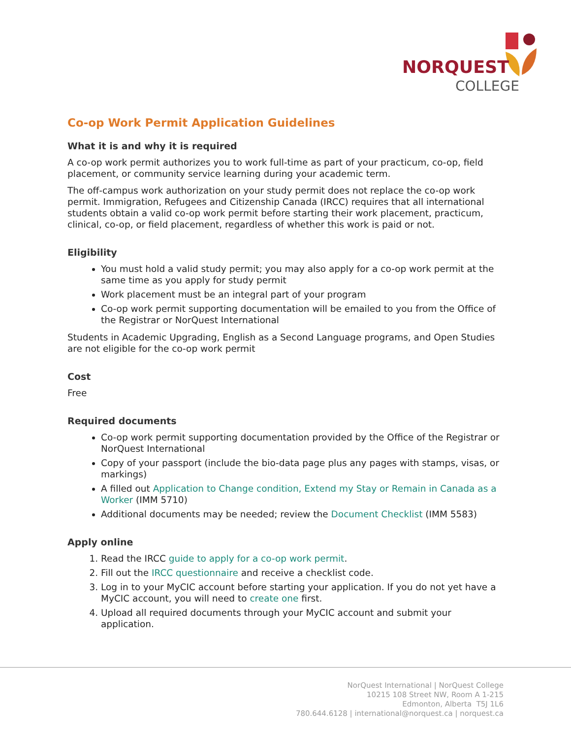NORQUEST
COLLEGE
Co-op Work Permit Application Guidelines
What it is and why it is required
A co-op work permit authorizes you to work full-time as part of your practicum, co-op, field placement, or community service learning during your academic term.
The off-campus work authorization on your study permit does not replace the co-op work permit. Immigration, Refugees and Citizenship Canada (IRCC) requires that all international students obtain a valid co-op work permit before starting their work placement, practicum, clinical, co-op, or field placement, regardless of whether this work is paid or not.
Eligibility
You must hold a valid study permit; you may also apply for a co-op work permit at the same time as you apply for study permit
Work placement must be an integral part of your program
Co-op work permit supporting documentation will be emailed to you from the Office of the Registrar or NorQuest International
Students in Academic Upgrading, English as a Second Language programs, and Open Studies are not eligible for the co-op work permit
Cost
Free
Required documents
Co-op work permit supporting documentation provided by the Office of the Registrar or NorQuest International
Copy of your passport (include the bio-data page plus any pages with stamps, visas, or markings)
A filled out Application to Change condition, Extend my Stay or Remain in Canada as a Worker (IMM 5710)
Additional documents may be needed; review the Document Checklist (IMM 5583)
Apply online
1. Read the IRCC guide to apply for a co-op work permit.
2. Fill out the IRCC questionnaire and receive a checklist code.
3. Log in to your MyCIC account before starting your application. If you do not yet have a MyCIC account, you will need to create one first.
4. Upload all required documents through your MyCIC account and submit your application.
NorQuest International | NorQuest College
10215 108 Street NW, Room A 1-215
Edmonton, Alberta T5J 1L6
780.644.6128 | international@norquest.ca | norquest.ca